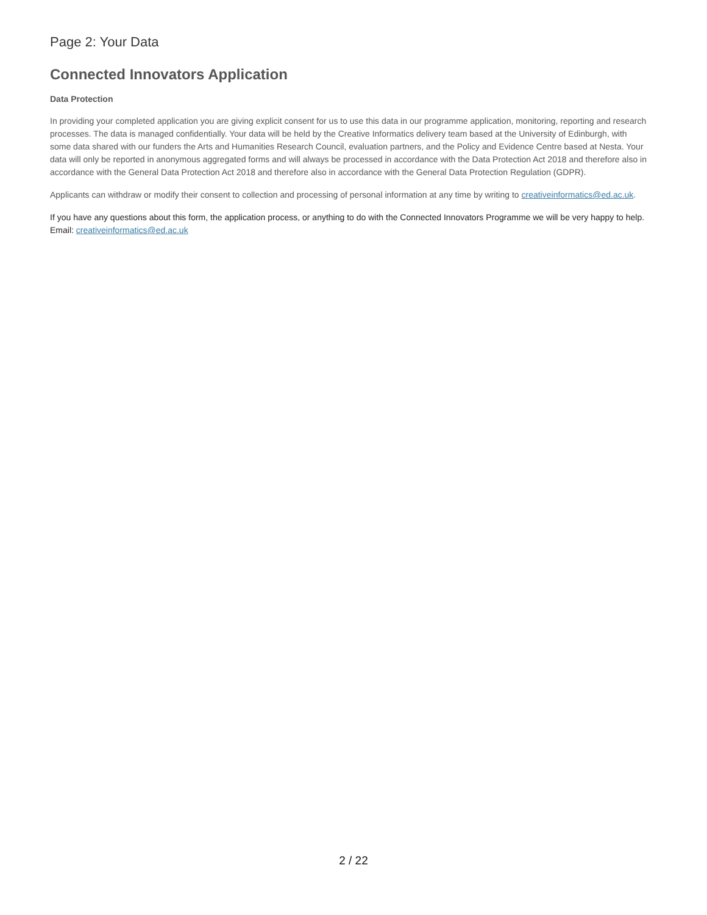Page 2: Your Data
Connected Innovators Application
Data Protection
In providing your completed application you are giving explicit consent for us to use this data in our programme application, monitoring, reporting and research processes. The data is managed confidentially. Your data will be held by the Creative Informatics delivery team based at the University of Edinburgh, with some data shared with our funders the Arts and Humanities Research Council, evaluation partners, and the Policy and Evidence Centre based at Nesta. Your data will only be reported in anonymous aggregated forms and will always be processed in accordance with the Data Protection Act 2018 and therefore also in accordance with the General Data Protection Act 2018 and therefore also in accordance with the General Data Protection Regulation (GDPR).
Applicants can withdraw or modify their consent to collection and processing of personal information at any time by writing to creativeinformatics@ed.ac.uk.
If you have any questions about this form, the application process, or anything to do with the Connected Innovators Programme we will be very happy to help. Email: creativeinformatics@ed.ac.uk
2 / 22